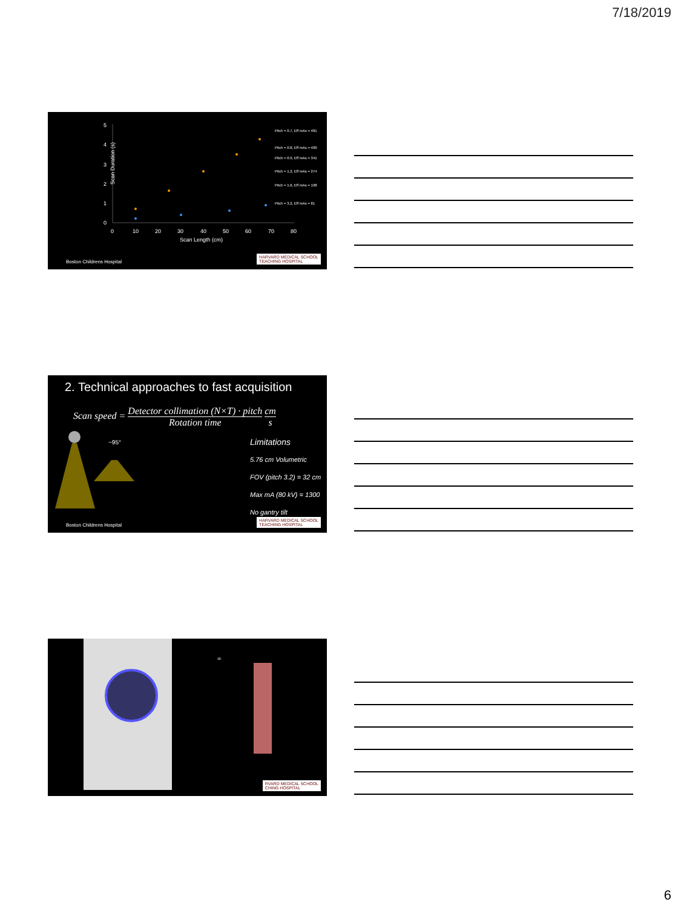7/18/2019
5
4
3
2
1
0
0
10
20
30
40
50
60
70
80
Scan Length (cm)
Pitch = 0.7, Eff mAs = 481
Pitch = 0.8, Eff mAs = 400
Pitch = 0.9, Eff mAs = 341
Pitch = 1.2, Eff mAs = 274
Pitch = 1.6, Eff mAs = 198
Pitch = 3.2, Eff mAs = 81
Scan Duration (s)
Boston Childrens Hospital
HARVARD MEDICAL SCHOOL
TEACHING HOSPITAL
2. Technical approaches to fast acquisition
Scan speed = Detector collimation (N×T) · pitch Rotation time cm s
~95°
Limitations
5.76 cm Volumetric
FOV (pitch 3.2) = 32 cm
Max mA (80 kV) = 1300
No gantry tilt
Boston Childrens Hospital
HARVARD MEDICAL SCHOOL
TEACHING HOSPITAL
3D
RVARD MEDICAL SCHOOL
CHING HOSPITAL
6